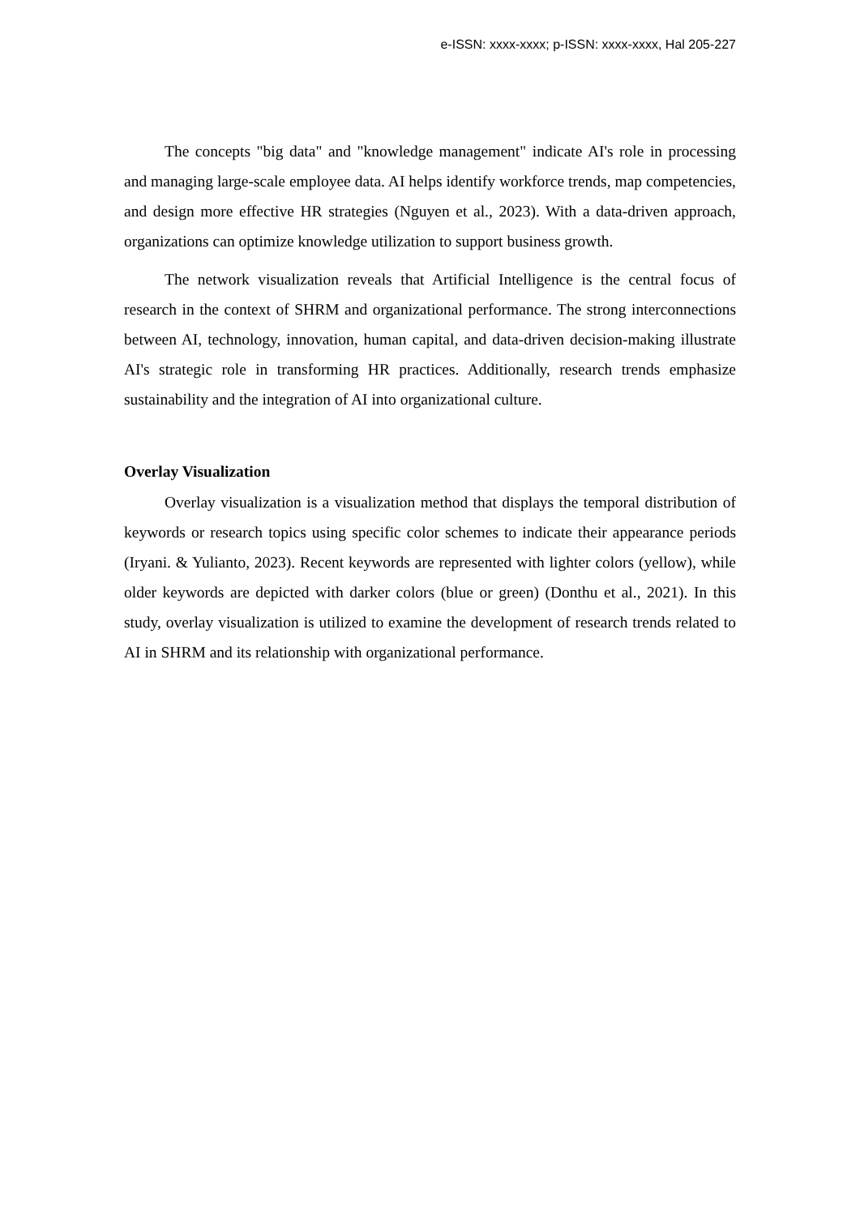e-ISSN: xxxx-xxxx; p-ISSN: xxxx-xxxx, Hal 205-227
The concepts "big data" and "knowledge management" indicate AI's role in processing and managing large-scale employee data. AI helps identify workforce trends, map competencies, and design more effective HR strategies (Nguyen et al., 2023). With a data-driven approach, organizations can optimize knowledge utilization to support business growth.
The network visualization reveals that Artificial Intelligence is the central focus of research in the context of SHRM and organizational performance. The strong interconnections between AI, technology, innovation, human capital, and data-driven decision-making illustrate AI's strategic role in transforming HR practices. Additionally, research trends emphasize sustainability and the integration of AI into organizational culture.
Overlay Visualization
Overlay visualization is a visualization method that displays the temporal distribution of keywords or research topics using specific color schemes to indicate their appearance periods (Iryani. & Yulianto, 2023). Recent keywords are represented with lighter colors (yellow), while older keywords are depicted with darker colors (blue or green) (Donthu et al., 2021). In this study, overlay visualization is utilized to examine the development of research trends related to AI in SHRM and its relationship with organizational performance.